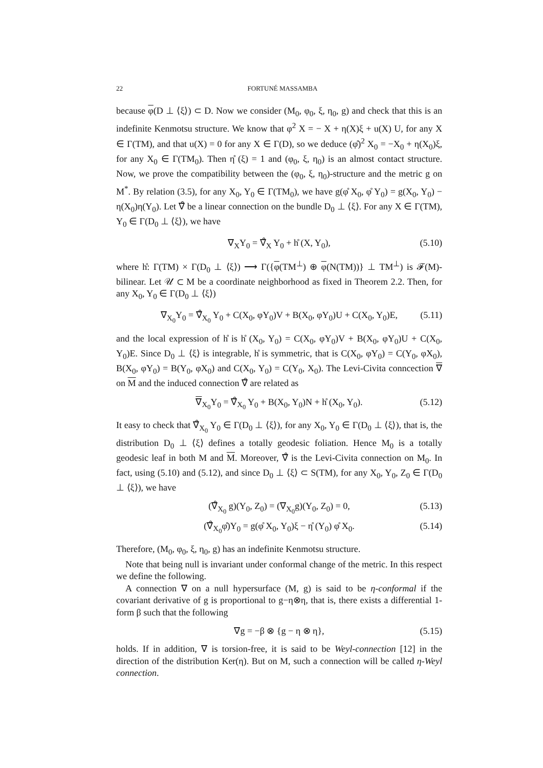22 FORTUNÉ MASSAMBA
because φ(D ⊥ ⟨ξ⟩) ⊂ D. Now we consider (M<sub>0</sub>, φ<sub>0</sub>, ξ, η<sub>0</sub>, g) and check that this is an indefinite Kenmotsu structure. We know that φ<sup>2</sup> X = − X + η(X)ξ + u(X) U, for any X ∈ Γ(TM), and that u(X) = 0 for any X ∈ Γ(D), so we deduce (φ̊)<sup>2</sup> X<sub>0</sub> = −X<sub>0</sub> + η(X<sub>0</sub>)ξ, for any X<sub>0</sub> ∈ Γ(TM<sub>0</sub>). Then η̊ (ξ) = 1 and (φ<sub>0</sub>, ξ, η<sub>0</sub>) is an almost contact structure. Now, we prove the compatibility between the (φ<sub>0</sub>, ξ, η<sub>0</sub>)-structure and the metric g on M<sup>*</sup>. By relation (3.5), for any X<sub>0</sub>, Y<sub>0</sub> ∈ Γ(TM<sub>0</sub>), we have g(φ̊ X<sub>0</sub>, φ̊ Y<sub>0</sub>) = g(X<sub>0</sub>, Y<sub>0</sub>) − η(X<sub>0</sub>)η(Y<sub>0</sub>). Let ∇̊ be a linear connection on the bundle D<sub>0</sub> ⊥ ⟨ξ⟩. For any X ∈ Γ(TM), Y<sub>0</sub> ∈ Γ(D<sub>0</sub> ⊥ ⟨ξ⟩), we have
∇<sub>X</sub>Y<sub>0</sub> = ∇̊<sub>X</sub> Y<sub>0</sub> + h̊ (X, Y<sub>0</sub>), (5.10)
where h̊: Γ(TM) × Γ(D<sub>0</sub> ⊥ ⟨ξ⟩) ⟶ Γ({φ(TM<sup>⊥</sup>) ⊕ φ(N(TM))} ⊥ TM<sup>⊥</sup>) is 𝓕(M)-bilinear. Let 𝒰 ⊂ M be a coordinate neighborhood as fixed in Theorem 2.2. Then, for any X<sub>0</sub>, Y<sub>0</sub> ∈ Γ(D<sub>0</sub> ⊥ ⟨ξ⟩)
∇<sub>X<sub>0</sub></sub>Y<sub>0</sub> = ∇̊<sub>X<sub>0</sub></sub> Y<sub>0</sub> + C(X<sub>0</sub>, φY<sub>0</sub>)V + B(X<sub>0</sub>, φY<sub>0</sub>)U + C(X<sub>0</sub>, Y<sub>0</sub>)E, (5.11)
and the local expression of h̊ is h̊ (X<sub>0</sub>, Y<sub>0</sub>) = C(X<sub>0</sub>, φY<sub>0</sub>)V + B(X<sub>0</sub>, φY<sub>0</sub>)U + C(X<sub>0</sub>, Y<sub>0</sub>)E. Since D<sub>0</sub> ⊥ ⟨ξ⟩ is integrable, h̊ is symmetric, that is C(X<sub>0</sub>, φY<sub>0</sub>) = C(Y<sub>0</sub>, φX<sub>0</sub>), B(X<sub>0</sub>, φY<sub>0</sub>) = B(Y<sub>0</sub>, φX<sub>0</sub>) and C(X<sub>0</sub>, Y<sub>0</sub>) = C(Y<sub>0</sub>, X<sub>0</sub>). The Levi-Civita conncection ∇ on M and the induced connection ∇̊ are related as
∇<sub>X<sub>0</sub></sub>Y<sub>0</sub> = ∇̊<sub>X<sub>0</sub></sub> Y<sub>0</sub> + B(X<sub>0</sub>, Y<sub>0</sub>)N + h̊ (X<sub>0</sub>, Y<sub>0</sub>). (5.12)
It easy to check that ∇̊<sub>X<sub>0</sub></sub> Y<sub>0</sub> ∈ Γ(D<sub>0</sub> ⊥ ⟨ξ⟩), for any X<sub>0</sub>, Y<sub>0</sub> ∈ Γ(D<sub>0</sub> ⊥ ⟨ξ⟩), that is, the distribution D<sub>0</sub> ⊥ ⟨ξ⟩ defines a totally geodesic foliation. Hence M<sub>0</sub> is a totally geodesic leaf in both M and M. Moreover, ∇̊ is the Levi-Civita connection on M<sub>0</sub>. In fact, using (5.10) and (5.12), and since D<sub>0</sub> ⊥ ⟨ξ⟩ ⊂ S(TM), for any X<sub>0</sub>, Y<sub>0</sub>, Z<sub>0</sub> ∈ Γ(D<sub>0</sub> ⊥ ⟨ξ⟩), we have
(∇̊<sub>X<sub>0</sub></sub> g)(Y<sub>0</sub>, Z<sub>0</sub>) = (∇<sub>X<sub>0</sub></sub>g)(Y<sub>0</sub>, Z<sub>0</sub>) = 0, (5.13)
(∇̊<sub>X<sub>0</sub></sub>φ̊)Y<sub>0</sub> = g(φ̊ X<sub>0</sub>, Y<sub>0</sub>)ξ − η̊ (Y<sub>0</sub>) φ̊ X<sub>0</sub>. (5.14)
Therefore, (M<sub>0</sub>, φ<sub>0</sub>, ξ, η<sub>0</sub>, g) has an indefinite Kenmotsu structure.
Note that being null is invariant under conformal change of the metric. In this respect we define the following.
A connection ∇ on a null hypersurface (M, g) is said to be η-conformal if the covariant derivative of g is proportional to g−η⊗η, that is, there exists a differential 1-form β such that the following
∇g = −β ⊗ {g − η ⊗ η}, (5.15)
holds. If in addition, ∇ is torsion-free, it is said to be Weyl-connection [12] in the direction of the distribution Ker(η). But on M, such a connection will be called η-Weyl connection.